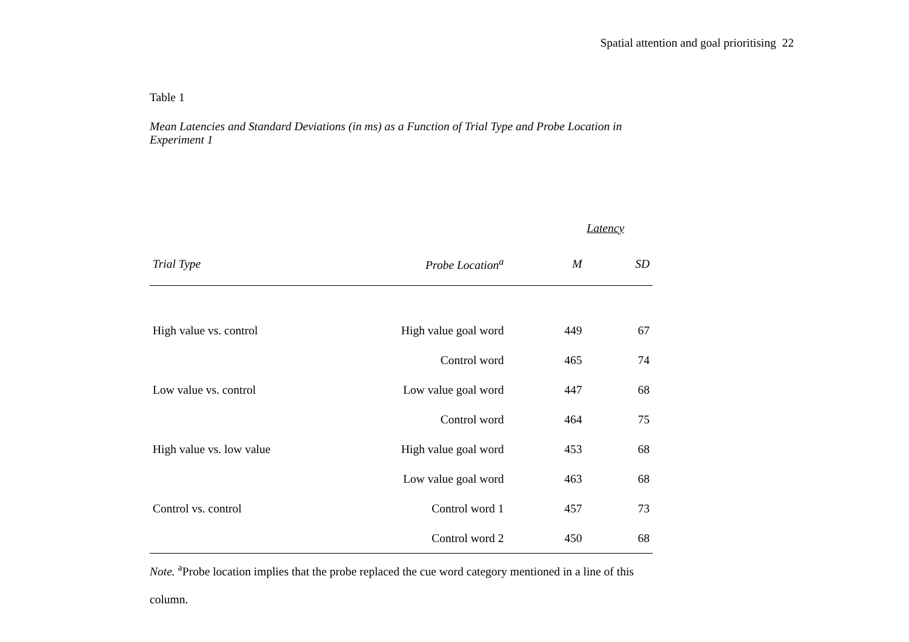Spatial attention and goal prioritising 22
Table 1
Mean Latencies and Standard Deviations (in ms) as a Function of Trial Type and Probe Location in Experiment 1
| | | Latency | |
| --- | --- | --- | --- |
| Trial Type | Probe Location<sup>a</sup> | M | SD |
| High value vs. control | High value goal word | 449 | 67 |
| | Control word | 465 | 74 |
| Low value vs. control | Low value goal word | 447 | 68 |
| | Control word | 464 | 75 |
| High value vs. low value | High value goal word | 453 | 68 |
| | Low value goal word | 463 | 68 |
| Control vs. control | Control word 1 | 457 | 73 |
| | Control word 2 | 450 | 68 |
Note. <sup>a</sup>Probe location implies that the probe replaced the cue word category mentioned in a line of this column.